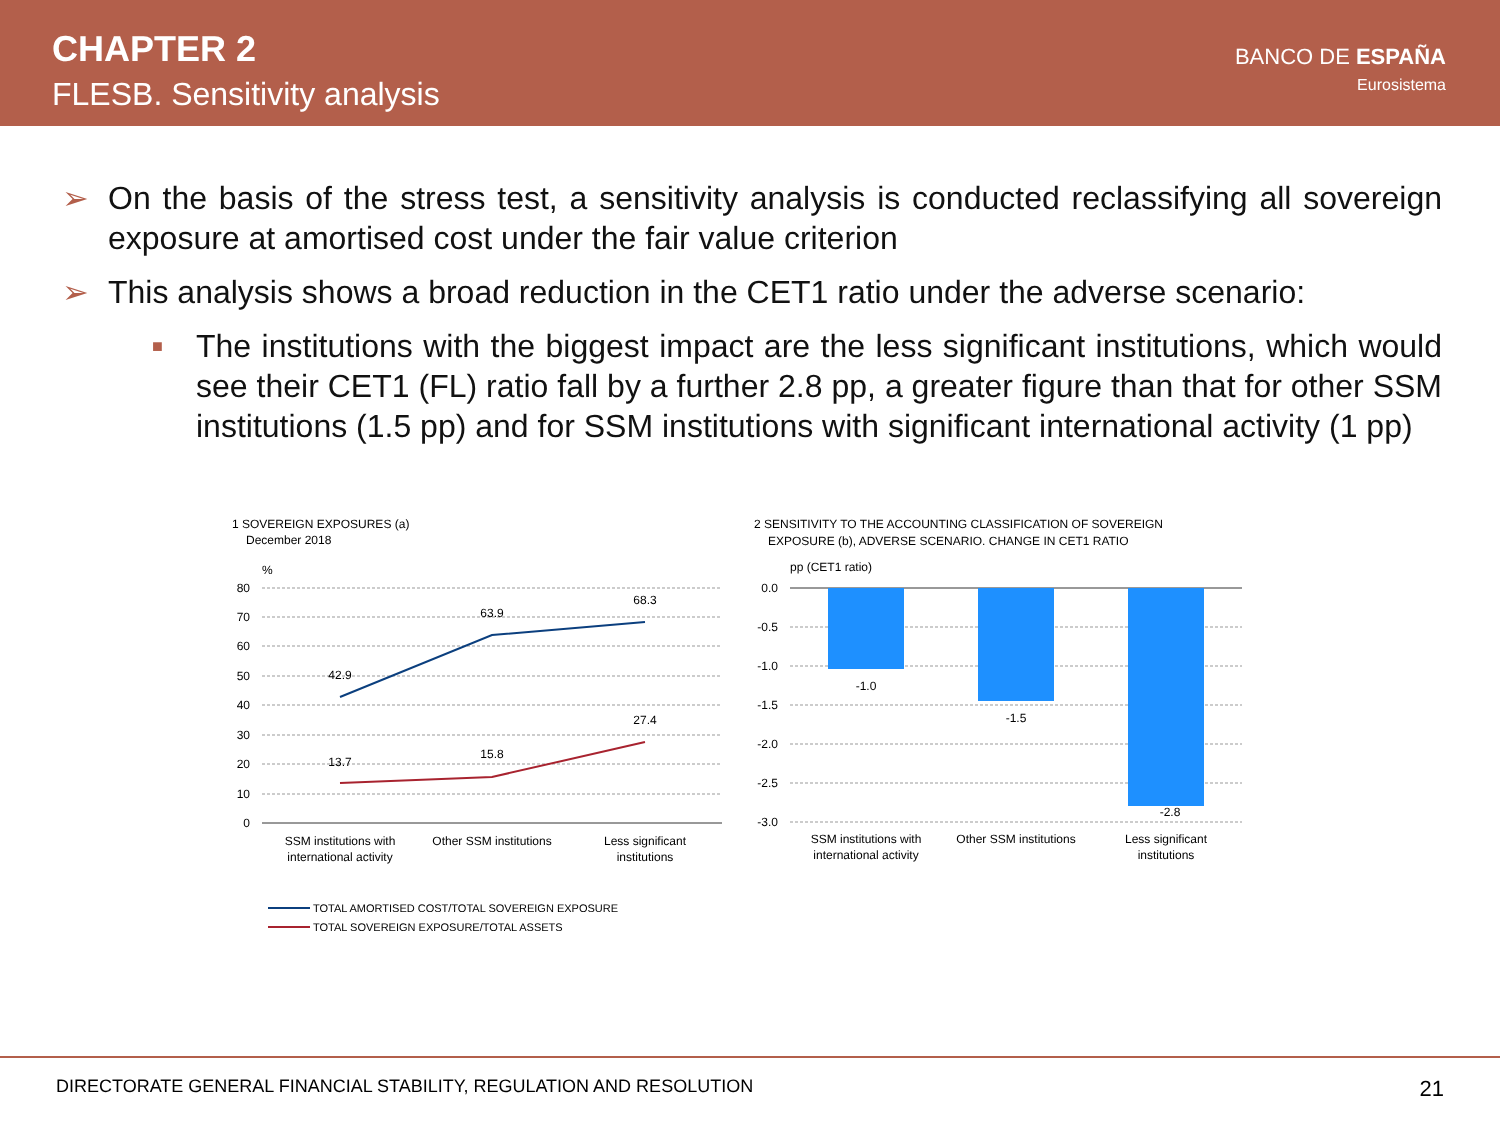CHAPTER 2
FLESB. Sensitivity analysis
BANCO DE ESPAÑA
Eurosistema
➢ On the basis of the stress test, a sensitivity analysis is conducted reclassifying all sovereign exposure at amortised cost under the fair value criterion
➢ This analysis shows a broad reduction in the CET1 ratio under the adverse scenario:
■ The institutions with the biggest impact are the less significant institutions, which would see their CET1 (FL) ratio fall by a further 2.8 pp, a greater figure than that for other SSM institutions (1.5 pp) and for SSM institutions with significant international activity (1 pp)
1 SOVEREIGN EXPOSURES (a)
December 2018
%
80
70
60
50
40
30
20
10
0
42.9
63.9
68.3
13.7
15.8
27.4
SSM institutions with
international activity
Other SSM institutions
Less significant
institutions
TOTAL AMORTISED COST/TOTAL SOVEREIGN EXPOSURE
TOTAL SOVEREIGN EXPOSURE/TOTAL ASSETS
2 SENSITIVITY TO THE ACCOUNTING CLASSIFICATION OF SOVEREIGN
EXPOSURE (b), ADVERSE SCENARIO. CHANGE IN CET1 RATIO
pp (CET1 ratio)
0.0
-0.5
-1.0
-1.5
-2.0
-2.5
-3.0
-1.0
-1.5
-2.8
SSM institutions with
international activity
Other SSM institutions
Less significant
institutions
DIRECTORATE GENERAL FINANCIAL STABILITY, REGULATION AND RESOLUTION 21